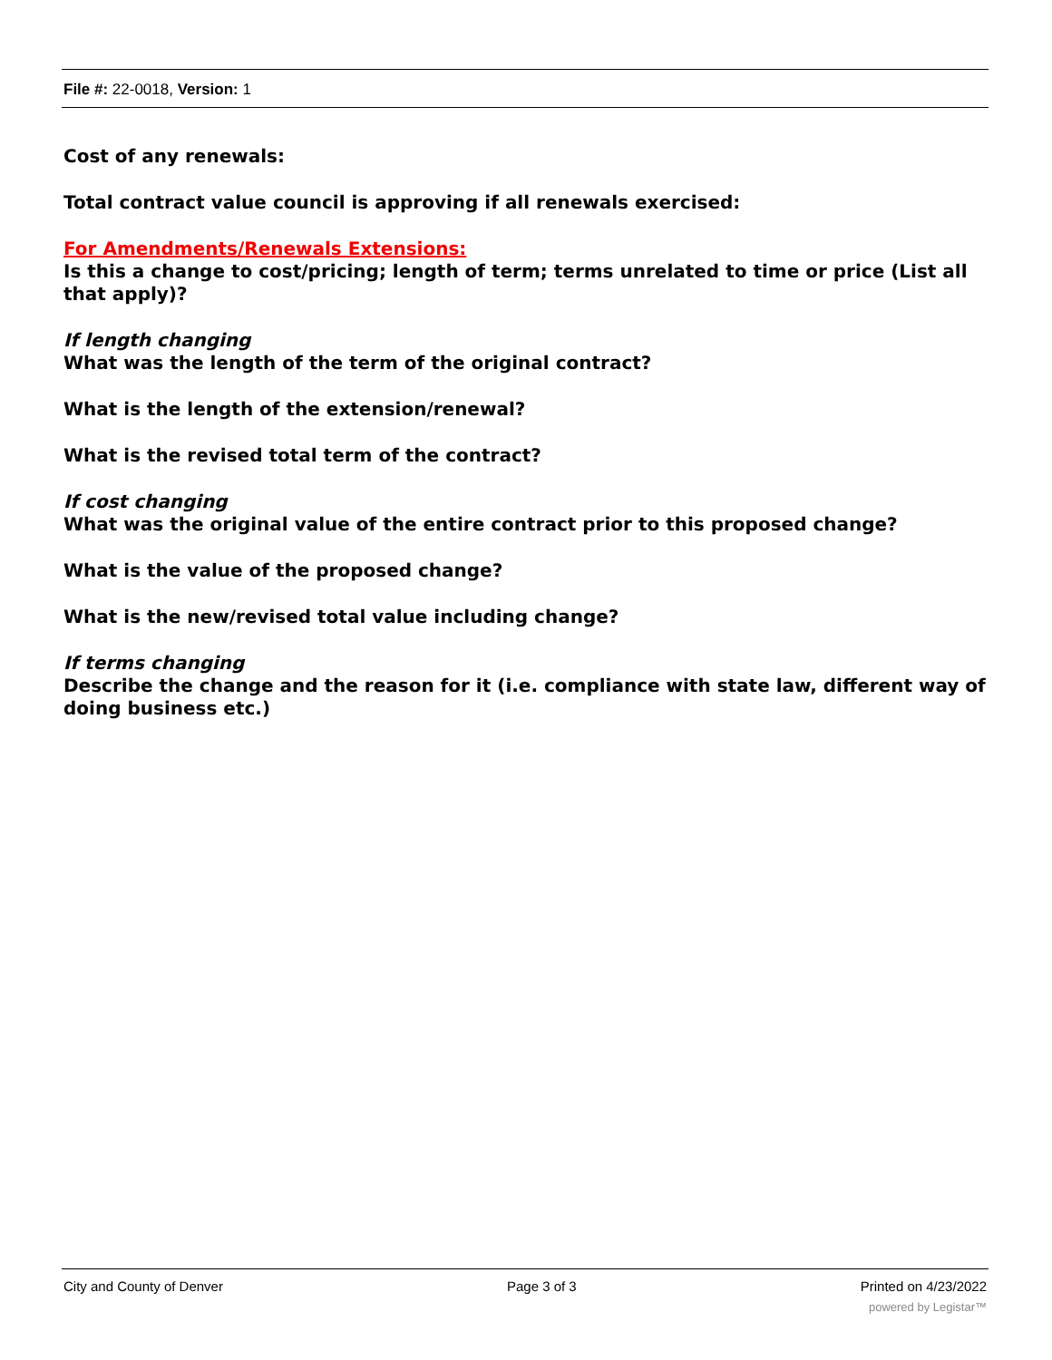File #: 22-0018, Version: 1
Cost of any renewals:
Total contract value council is approving if all renewals exercised:
For Amendments/Renewals Extensions:
Is this a change to cost/pricing; length of term; terms unrelated to time or price (List all that apply)?
If length changing
What was the length of the term of the original contract?
What is the length of the extension/renewal?
What is the revised total term of the contract?
If cost changing
What was the original value of the entire contract prior to this proposed change?
What is the value of the proposed change?
What is the new/revised total value including change?
If terms changing
Describe the change and the reason for it (i.e. compliance with state law, different way of doing business etc.)
City and County of Denver Page 3 of 3 Printed on 4/23/2022
powered by Legistar™